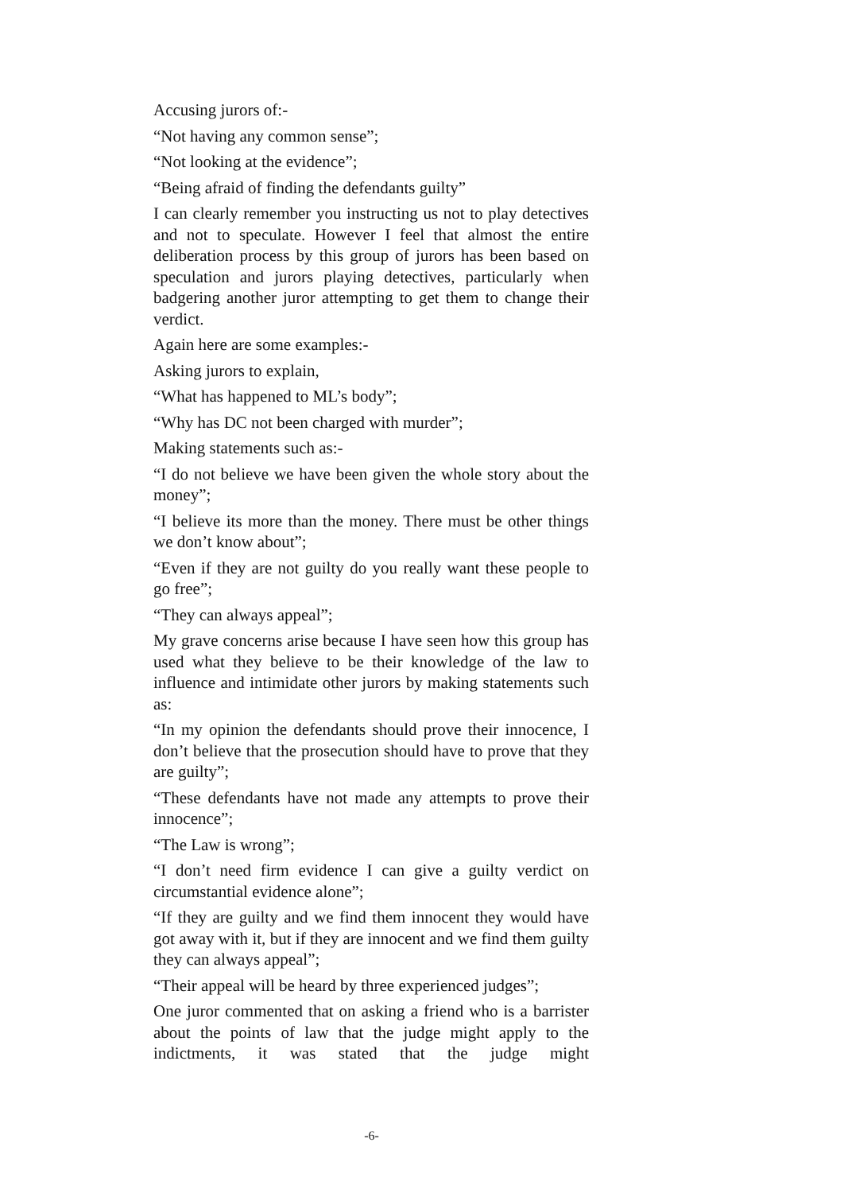Accusing jurors of:-
“Not having any common sense”;
“Not looking at the evidence”;
“Being afraid of finding the defendants guilty”
I can clearly remember you instructing us not to play detectives and not to speculate. However I feel that almost the entire deliberation process by this group of jurors has been based on speculation and jurors playing detectives, particularly when badgering another juror attempting to get them to change their verdict.
Again here are some examples:-
Asking jurors to explain,
“What has happened to ML’s body”;
“Why has DC not been charged with murder”;
Making statements such as:-
“I do not believe we have been given the whole story about the money”;
“I believe its more than the money. There must be other things we don’t know about”;
“Even if they are not guilty do you really want these people to go free”;
“They can always appeal”;
My grave concerns arise because I have seen how this group has used what they believe to be their knowledge of the law to influence and intimidate other jurors by making statements such as:
“In my opinion the defendants should prove their innocence, I don’t believe that the prosecution should have to prove that they are guilty”;
“These defendants have not made any attempts to prove their innocence”;
“The Law is wrong”;
“I don’t need firm evidence I can give a guilty verdict on circumstantial evidence alone”;
“If they are guilty and we find them innocent they would have got away with it, but if they are innocent and we find them guilty they can always appeal”;
“Their appeal will be heard by three experienced judges”;
One juror commented that on asking a friend who is a barrister about the points of law that the judge might apply to the indictments, it was stated that the judge might
-6-